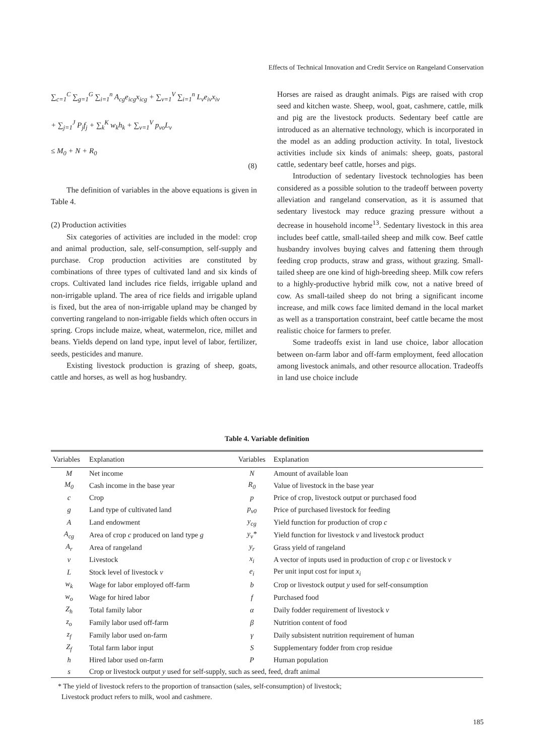Effects of Technical Innovation and Credit Service on Rangeland Conservation
∑<sub>c=1</sub><sup>C</sup> ∑<sub>g=1</sub><sup>G</sup> ∑<sub>i=1</sub><sup>n</sup> A<sub>cg</sub>e<sub>icg</sub>x<sub>icg</sub> + ∑<sub>v=1</sub><sup>V</sup> ∑<sub>i=1</sub><sup>n</sup> L<sub>v</sub>e<sub>iv</sub>x<sub>iv</sub>
+ ∑<sub>j=1</sub><sup>J</sup> P<sub>j</sub>f<sub>j</sub> + ∑<sub>k</sub><sup>K</sup> w<sub>k</sub>h<sub>k</sub> + ∑<sub>v=1</sub><sup>V</sup> p<sub>vo</sub>L<sub>v</sub>
≤ M<sub>0</sub> + N + R<sub>0</sub>
(8)
The definition of variables in the above equations is given in Table 4.
(2) Production activities
Six categories of activities are included in the model: crop and animal production, sale, self-consumption, self-supply and purchase. Crop production activities are constituted by combinations of three types of cultivated land and six kinds of crops. Cultivated land includes rice fields, irrigable upland and non-irrigable upland. The area of rice fields and irrigable upland is fixed, but the area of non-irrigable upland may be changed by converting rangeland to non-irrigable fields which often occurs in spring. Crops include maize, wheat, watermelon, rice, millet and beans. Yields depend on land type, input level of labor, fertilizer, seeds, pesticides and manure.
Existing livestock production is grazing of sheep, goats, cattle and horses, as well as hog husbandry.
Horses are raised as draught animals. Pigs are raised with crop seed and kitchen waste. Sheep, wool, goat, cashmere, cattle, milk and pig are the livestock products. Sedentary beef cattle are introduced as an alternative technology, which is incorporated in the model as an adding production activity. In total, livestock activities include six kinds of animals: sheep, goats, pastoral cattle, sedentary beef cattle, horses and pigs.
Introduction of sedentary livestock technologies has been considered as a possible solution to the tradeoff between poverty alleviation and rangeland conservation, as it is assumed that sedentary livestock may reduce grazing pressure without a decrease in household income<sup>13</sup>. Sedentary livestock in this area includes beef cattle, small-tailed sheep and milk cow. Beef cattle husbandry involves buying calves and fattening them through feeding crop products, straw and grass, without grazing. Small-tailed sheep are one kind of high-breeding sheep. Milk cow refers to a highly-productive hybrid milk cow, not a native breed of cow. As small-tailed sheep do not bring a significant income increase, and milk cows face limited demand in the local market as well as a transportation constraint, beef cattle became the most realistic choice for farmers to prefer.
Some tradeoffs exist in land use choice, labor allocation between on-farm labor and off-farm employment, feed allocation among livestock animals, and other resource allocation. Tradeoffs in land use choice include
Table 4. Variable definition
| Variables | Explanation | Variables | Explanation |
| --- | --- | --- | --- |
| M | Net income | N | Amount of available loan |
| M<sub>0</sub> | Cash income in the base year | R<sub>0</sub> | Value of livestock in the base year |
| c | Crop | p | Price of crop, livestock output or purchased food |
| g | Land type of cultivated land | p<sub>v0</sub> | Price of purchased livestock for feeding |
| A | Land endowment | y<sub>cg</sub> | Yield function for production of crop c |
| A<sub>cg</sub> | Area of crop c produced on land type g | y<sub>v</sub>* | Yield function for livestock v and livestock product |
| A<sub>r</sub> | Area of rangeland | y<sub>r</sub> | Grass yield of rangeland |
| v | Livestock | x<sub>i</sub> | A vector of inputs used in production of crop c or livestock v |
| L | Stock level of livestock v | e<sub>i</sub> | Per unit input cost for input x<sub>i</sub> |
| w<sub>k</sub> | Wage for labor employed off-farm | b | Crop or livestock output y used for self-consumption |
| w<sub>o</sub> | Wage for hired labor | f | Purchased food |
| Z<sub>h</sub> | Total family labor | α | Daily fodder requirement of livestock v |
| z<sub>o</sub> | Family labor used off-farm | β | Nutrition content of food |
| z<sub>f</sub> | Family labor used on-farm | γ | Daily subsistent nutrition requirement of human |
| Z<sub>f</sub> | Total farm labor input | S | Supplementary fodder from crop residue |
| h | Hired labor used on-farm | P | Human population |
| s | Crop or livestock output y used for self-supply, such as seed, feed, draft animal | | |
* The yield of livestock refers to the proportion of transaction (sales, self-consumption) of livestock;
Livestock product refers to milk, wool and cashmere.
185